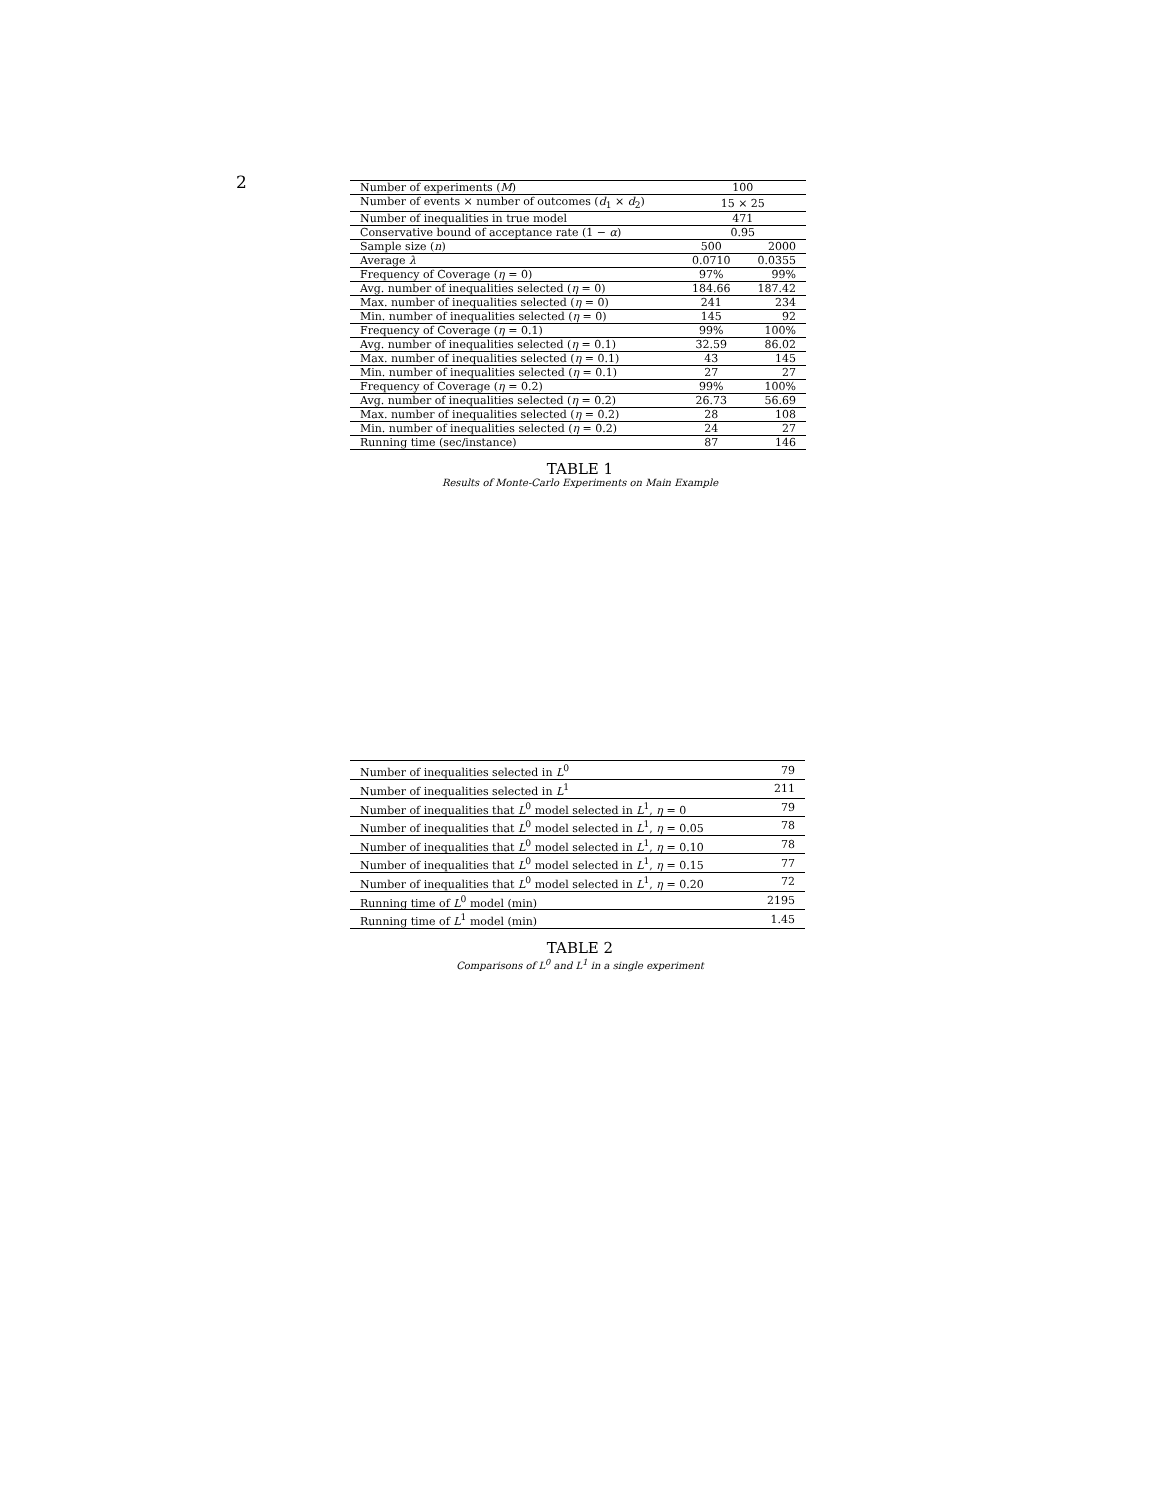2
| Number of experiments ( M ) | 100 | |
| Number of events × number of outcomes ( d<sub>1</sub> × d<sub>2</sub>) | 15 × 25 | |
| Number of inequalities in true model | 471 | |
| Conservative bound of acceptance rate (1 − α ) | 0.95 | |
| Sample size ( n ) | 500 | 2000 |
| Average λ | 0.0710 | 0.0355 |
| Frequency of Coverage ( η = 0) | 97% | 99% |
| Avg. number of inequalities selected ( η = 0) | 184.66 | 187.42 |
| Max. number of inequalities selected ( η = 0) | 241 | 234 |
| Min. number of inequalities selected ( η = 0) | 145 | 92 |
| Frequency of Coverage ( η = 0.1) | 99% | 100% |
| Avg. number of inequalities selected ( η = 0.1) | 32.59 | 86.02 |
| Max. number of inequalities selected ( η = 0.1) | 43 | 145 |
| Min. number of inequalities selected ( η = 0.1) | 27 | 27 |
| Frequency of Coverage ( η = 0.2) | 99% | 100% |
| Avg. number of inequalities selected ( η = 0.2) | 26.73 | 56.69 |
| Max. number of inequalities selected ( η = 0.2) | 28 | 108 |
| Min. number of inequalities selected ( η = 0.2) | 24 | 27 |
| Running time (sec/instance) | 87 | 146 |
TABLE 1
Results of Monte-Carlo Experiments on Main Example
| Number of inequalities selected in L<sup>0</sup> | 79 |
| Number of inequalities selected in L<sup>1</sup> | 211 |
| Number of inequalities that L<sup>0</sup> model selected in L<sup>1</sup>, η = 0 | 79 |
| Number of inequalities that L<sup>0</sup> model selected in L<sup>1</sup>, η = 0.05 | 78 |
| Number of inequalities that L<sup>0</sup> model selected in L<sup>1</sup>, η = 0.10 | 78 |
| Number of inequalities that L<sup>0</sup> model selected in L<sup>1</sup>, η = 0.15 | 77 |
| Number of inequalities that L<sup>0</sup> model selected in L<sup>1</sup>, η = 0.20 | 72 |
| Running time of L<sup>0</sup> model (min) | 2195 |
| Running time of L<sup>1</sup> model (min) | 1.45 |
TABLE 2
Comparisons of L<sup>0</sup> and L<sup>1</sup> in a single experiment